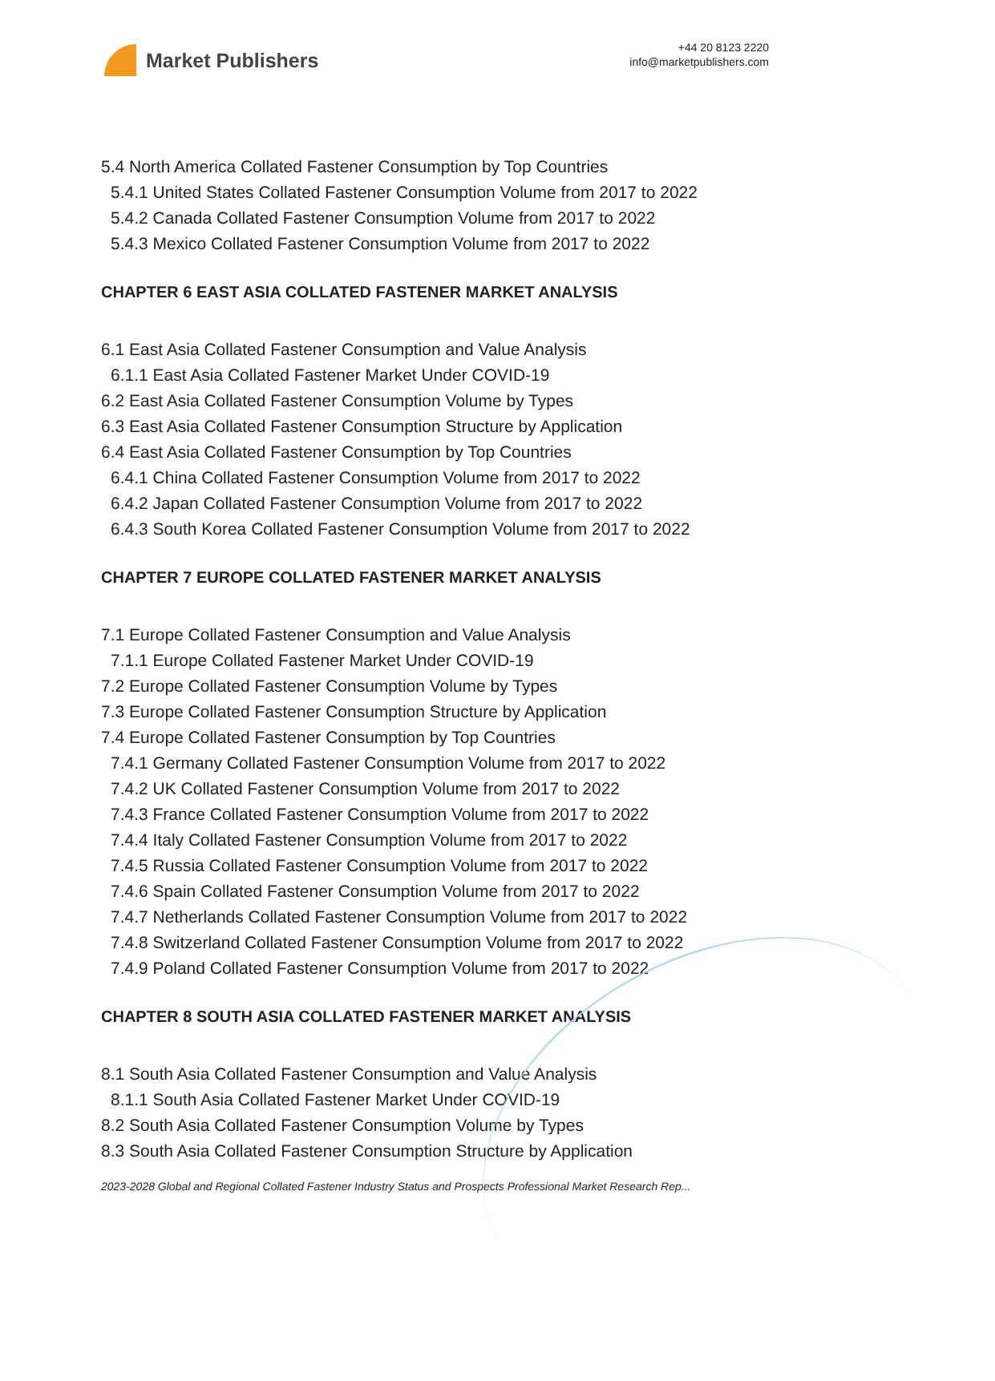Market Publishers
+44 20 8123 2220
info@marketpublishers.com
5.4 North America Collated Fastener Consumption by Top Countries
5.4.1 United States Collated Fastener Consumption Volume from 2017 to 2022
5.4.2 Canada Collated Fastener Consumption Volume from 2017 to 2022
5.4.3 Mexico Collated Fastener Consumption Volume from 2017 to 2022
CHAPTER 6 EAST ASIA COLLATED FASTENER MARKET ANALYSIS
6.1 East Asia Collated Fastener Consumption and Value Analysis
6.1.1 East Asia Collated Fastener Market Under COVID-19
6.2 East Asia Collated Fastener Consumption Volume by Types
6.3 East Asia Collated Fastener Consumption Structure by Application
6.4 East Asia Collated Fastener Consumption by Top Countries
6.4.1 China Collated Fastener Consumption Volume from 2017 to 2022
6.4.2 Japan Collated Fastener Consumption Volume from 2017 to 2022
6.4.3 South Korea Collated Fastener Consumption Volume from 2017 to 2022
CHAPTER 7 EUROPE COLLATED FASTENER MARKET ANALYSIS
7.1 Europe Collated Fastener Consumption and Value Analysis
7.1.1 Europe Collated Fastener Market Under COVID-19
7.2 Europe Collated Fastener Consumption Volume by Types
7.3 Europe Collated Fastener Consumption Structure by Application
7.4 Europe Collated Fastener Consumption by Top Countries
7.4.1 Germany Collated Fastener Consumption Volume from 2017 to 2022
7.4.2 UK Collated Fastener Consumption Volume from 2017 to 2022
7.4.3 France Collated Fastener Consumption Volume from 2017 to 2022
7.4.4 Italy Collated Fastener Consumption Volume from 2017 to 2022
7.4.5 Russia Collated Fastener Consumption Volume from 2017 to 2022
7.4.6 Spain Collated Fastener Consumption Volume from 2017 to 2022
7.4.7 Netherlands Collated Fastener Consumption Volume from 2017 to 2022
7.4.8 Switzerland Collated Fastener Consumption Volume from 2017 to 2022
7.4.9 Poland Collated Fastener Consumption Volume from 2017 to 2022
CHAPTER 8 SOUTH ASIA COLLATED FASTENER MARKET ANALYSIS
8.1 South Asia Collated Fastener Consumption and Value Analysis
8.1.1 South Asia Collated Fastener Market Under COVID-19
8.2 South Asia Collated Fastener Consumption Volume by Types
8.3 South Asia Collated Fastener Consumption Structure by Application
2023-2028 Global and Regional Collated Fastener Industry Status and Prospects Professional Market Research Rep...